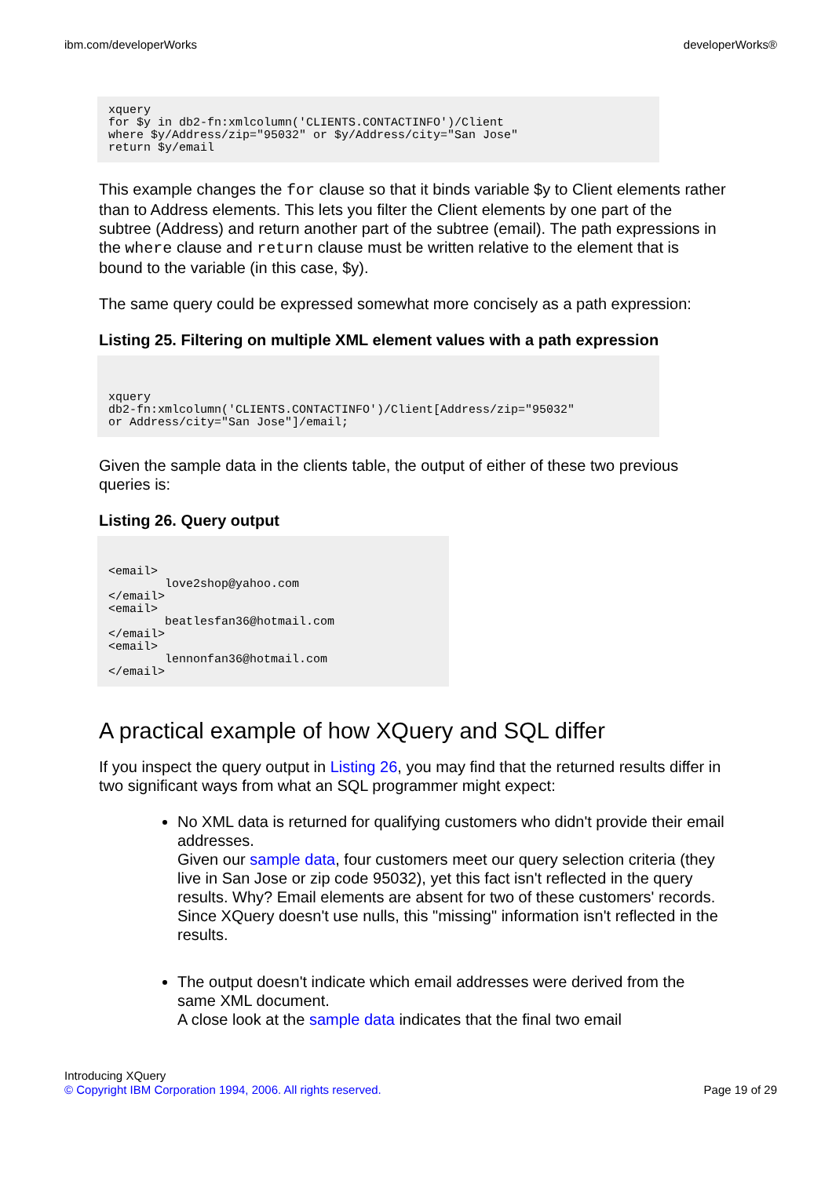ibm.com/developerWorks developerWorks®
xquery
for $y in db2-fn:xmlcolumn('CLIENTS.CONTACTINFO')/Client
where $y/Address/zip="95032" or $y/Address/city="San Jose"
return $y/email
This example changes the for clause so that it binds variable $y to Client elements rather than to Address elements. This lets you filter the Client elements by one part of the subtree (Address) and return another part of the subtree (email). The path expressions in the where clause and return clause must be written relative to the element that is bound to the variable (in this case, $y).
The same query could be expressed somewhat more concisely as a path expression:
Listing 25. Filtering on multiple XML element values with a path expression
xquery
db2-fn:xmlcolumn('CLIENTS.CONTACTINFO')/Client[Address/zip="95032"
or Address/city="San Jose"]/email;
Given the sample data in the clients table, the output of either of these two previous queries is:
Listing 26. Query output
<email>
        love2shop@yahoo.com
</email>
<email>
        beatlesfan36@hotmail.com
</email>
<email>
        lennonfan36@hotmail.com
</email>
A practical example of how XQuery and SQL differ
If you inspect the query output in Listing 26, you may find that the returned results differ in two significant ways from what an SQL programmer might expect:
No XML data is returned for qualifying customers who didn't provide their email addresses.
Given our sample data, four customers meet our query selection criteria (they live in San Jose or zip code 95032), yet this fact isn't reflected in the query results. Why? Email elements are absent for two of these customers' records. Since XQuery doesn't use nulls, this "missing" information isn't reflected in the results.
The output doesn't indicate which email addresses were derived from the same XML document.
A close look at the sample data indicates that the final two email
Introducing XQuery
© Copyright IBM Corporation 1994, 2006. All rights reserved.
Page 19 of 29